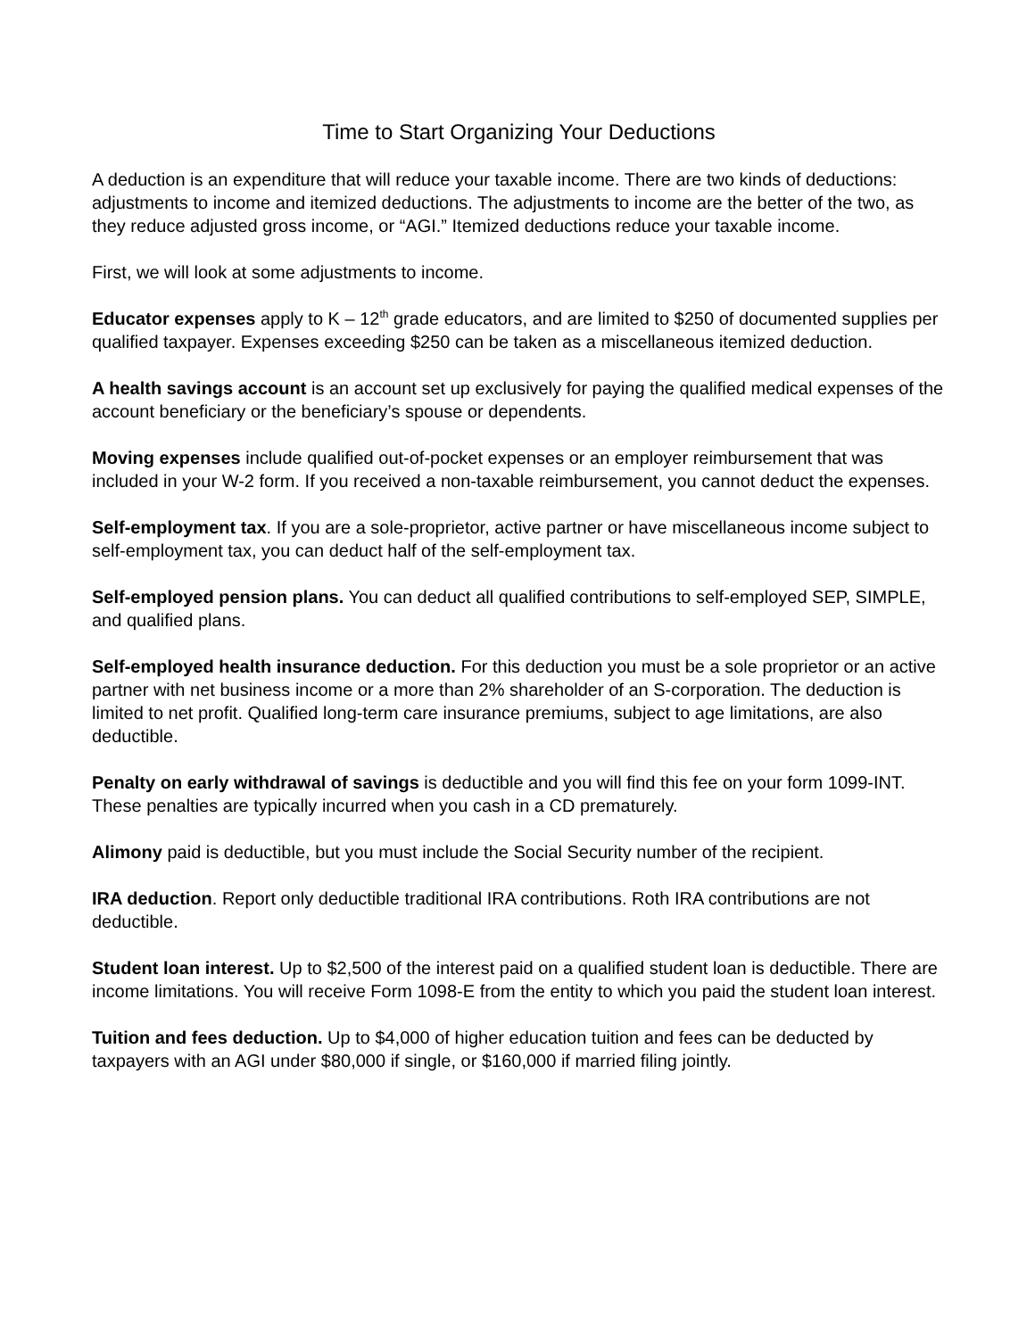Time to Start Organizing Your Deductions
A deduction is an expenditure that will reduce your taxable income. There are two kinds of deductions: adjustments to income and itemized deductions. The adjustments to income are the better of the two, as they reduce adjusted gross income, or “AGI.” Itemized deductions reduce your taxable income.
First, we will look at some adjustments to income.
Educator expenses apply to K – 12<sup>th</sup> grade educators, and are limited to $250 of documented supplies per qualified taxpayer. Expenses exceeding $250 can be taken as a miscellaneous itemized deduction.
A health savings account is an account set up exclusively for paying the qualified medical expenses of the account beneficiary or the beneficiary’s spouse or dependents.
Moving expenses include qualified out-of-pocket expenses or an employer reimbursement that was included in your W-2 form. If you received a non-taxable reimbursement, you cannot deduct the expenses.
Self-employment tax. If you are a sole-proprietor, active partner or have miscellaneous income subject to self-employment tax, you can deduct half of the self-employment tax.
Self-employed pension plans. You can deduct all qualified contributions to self-employed SEP, SIMPLE, and qualified plans.
Self-employed health insurance deduction. For this deduction you must be a sole proprietor or an active partner with net business income or a more than 2% shareholder of an S-corporation. The deduction is limited to net profit. Qualified long-term care insurance premiums, subject to age limitations, are also deductible.
Penalty on early withdrawal of savings is deductible and you will find this fee on your form 1099-INT. These penalties are typically incurred when you cash in a CD prematurely.
Alimony paid is deductible, but you must include the Social Security number of the recipient.
IRA deduction. Report only deductible traditional IRA contributions. Roth IRA contributions are not deductible.
Student loan interest. Up to $2,500 of the interest paid on a qualified student loan is deductible. There are income limitations. You will receive Form 1098-E from the entity to which you paid the student loan interest.
Tuition and fees deduction. Up to $4,000 of higher education tuition and fees can be deducted by taxpayers with an AGI under $80,000 if single, or $160,000 if married filing jointly.